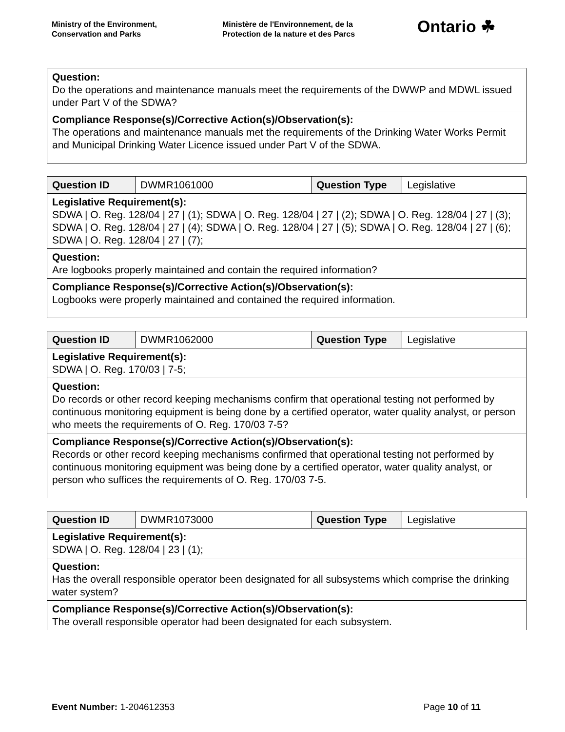Ministry of the Environment,
Conservation and Parks
Ministère de l'Environnement, de la
Protection de la nature et des Parcs
Ontario ☘
| Question: Do the operations and maintenance manuals meet the requirements of the DWWP and MDWL issued under Part V of the SDWA? |
| Compliance Response(s)/Corrective Action(s)/Observation(s): The operations and maintenance manuals met the requirements of the Drinking Water Works Permit and Municipal Drinking Water Licence issued under Part V of the SDWA. |
| Question ID | DWMR1061000 | Question Type | Legislative |
| Legislative Requirement(s): SDWA / O. Reg. 128/04 / 27 / (1); SDWA / O. Reg. 128/04 / 27 / (2); SDWA / O. Reg. 128/04 / 27 / (3); SDWA / O. Reg. 128/04 / 27 / (4); SDWA / O. Reg. 128/04 / 27 / (5); SDWA / O. Reg. 128/04 / 27 / (6); SDWA / O. Reg. 128/04 / 27 / (7); | | | |
| Question: Are logbooks properly maintained and contain the required information? | | | |
| Compliance Response(s)/Corrective Action(s)/Observation(s): Logbooks were properly maintained and contained the required information. | | | |
| Question ID | DWMR1062000 | Question Type | Legislative |
| Legislative Requirement(s): SDWA / O. Reg. 170/03 / 7-5; | | | |
| Question: Do records or other record keeping mechanisms confirm that operational testing not performed by continuous monitoring equipment is being done by a certified operator, water quality analyst, or person who meets the requirements of O. Reg. 170/03 7-5? | | | |
| Compliance Response(s)/Corrective Action(s)/Observation(s): Records or other record keeping mechanisms confirmed that operational testing not performed by continuous monitoring equipment was being done by a certified operator, water quality analyst, or person who suffices the requirements of O. Reg. 170/03 7-5. | | | |
| Question ID | DWMR1073000 | Question Type | Legislative |
| Legislative Requirement(s): SDWA / O. Reg. 128/04 / 23 / (1); | | | |
| Question: Has the overall responsible operator been designated for all subsystems which comprise the drinking water system? | | | |
| Compliance Response(s)/Corrective Action(s)/Observation(s): The overall responsible operator had been designated for each subsystem. | | | |
Event Number: 1-204612353 Page 10 of 11